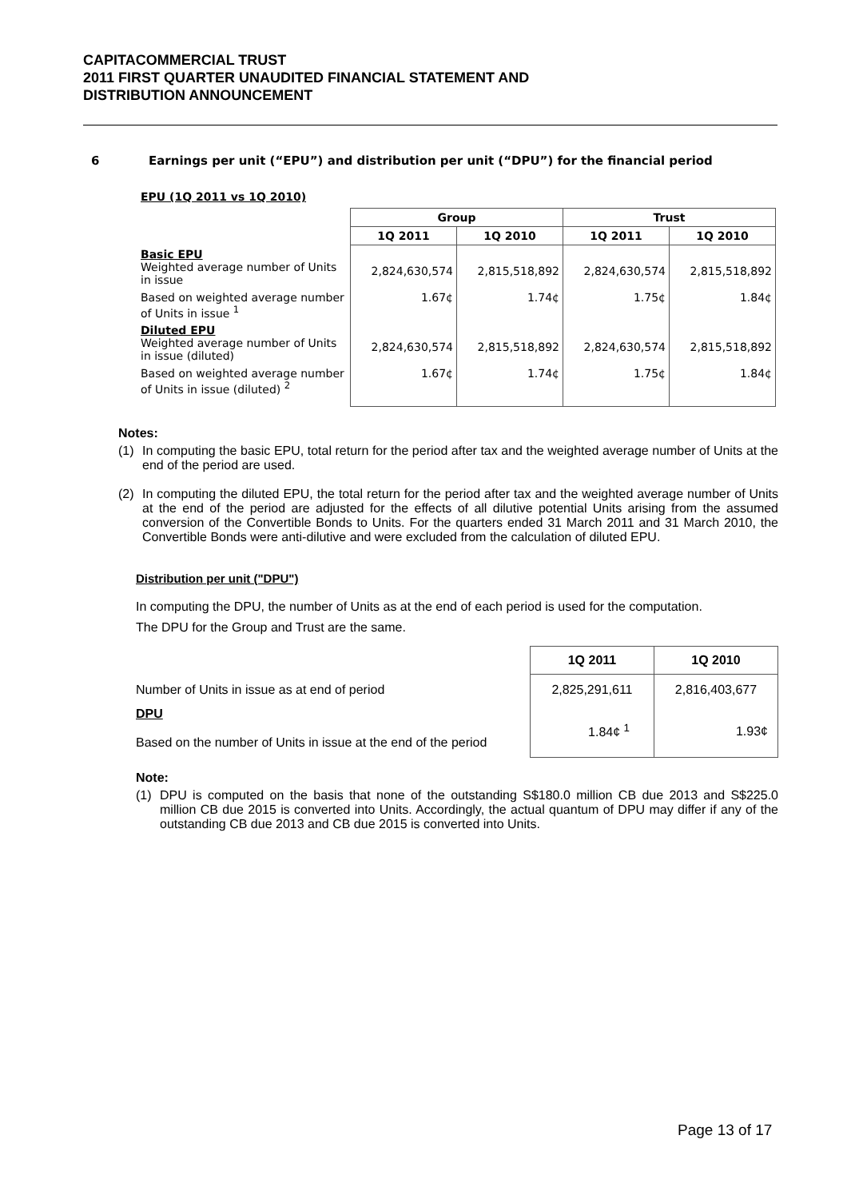CAPITACOMMERCIAL TRUST
2011 FIRST QUARTER UNAUDITED FINANCIAL STATEMENT AND
DISTRIBUTION ANNOUNCEMENT
6 Earnings per unit (“EPU”) and distribution per unit (“DPU”) for the financial period
EPU (1Q 2011 vs 1Q 2010)
| | Group | | Trust | |
| | 1Q 2011 | 1Q 2010 | 1Q 2011 | 1Q 2010 |
| Basic EPU Weighted average number of Units in issue | 2,824,630,574 | 2,815,518,892 | 2,824,630,574 | 2,815,518,892 |
| Based on weighted average number of Units in issue <sup>1</sup> | 1.67¢ | 1.74¢ | 1.75¢ | 1.84¢ |
| Diluted EPU Weighted average number of Units in issue (diluted) | 2,824,630,574 | 2,815,518,892 | 2,824,630,574 | 2,815,518,892 |
| Based on weighted average number of Units in issue (diluted) <sup>2</sup> | 1.67¢ | 1.74¢ | 1.75¢ | 1.84¢ |
Notes:
(1) In computing the basic EPU, total return for the period after tax and the weighted average number of Units at the end of the period are used.
(2) In computing the diluted EPU, the total return for the period after tax and the weighted average number of Units at the end of the period are adjusted for the effects of all dilutive potential Units arising from the assumed conversion of the Convertible Bonds to Units. For the quarters ended 31 March 2011 and 31 March 2010, the Convertible Bonds were anti-dilutive and were excluded from the calculation of diluted EPU.
Distribution per unit ("DPU")
In computing the DPU, the number of Units as at the end of each period is used for the computation.
The DPU for the Group and Trust are the same.
| | 1Q 2011 | 1Q 2010 |
| Number of Units in issue as at end of period | 2,825,291,611 | 2,816,403,677 |
| DPU Based on the number of Units in issue at the end of the period | 1.84¢ <sup>1</sup> | 1.93¢ |
Note:
(1) DPU is computed on the basis that none of the outstanding S$180.0 million CB due 2013 and S$225.0 million CB due 2015 is converted into Units. Accordingly, the actual quantum of DPU may differ if any of the outstanding CB due 2013 and CB due 2015 is converted into Units.
Page 13 of 17